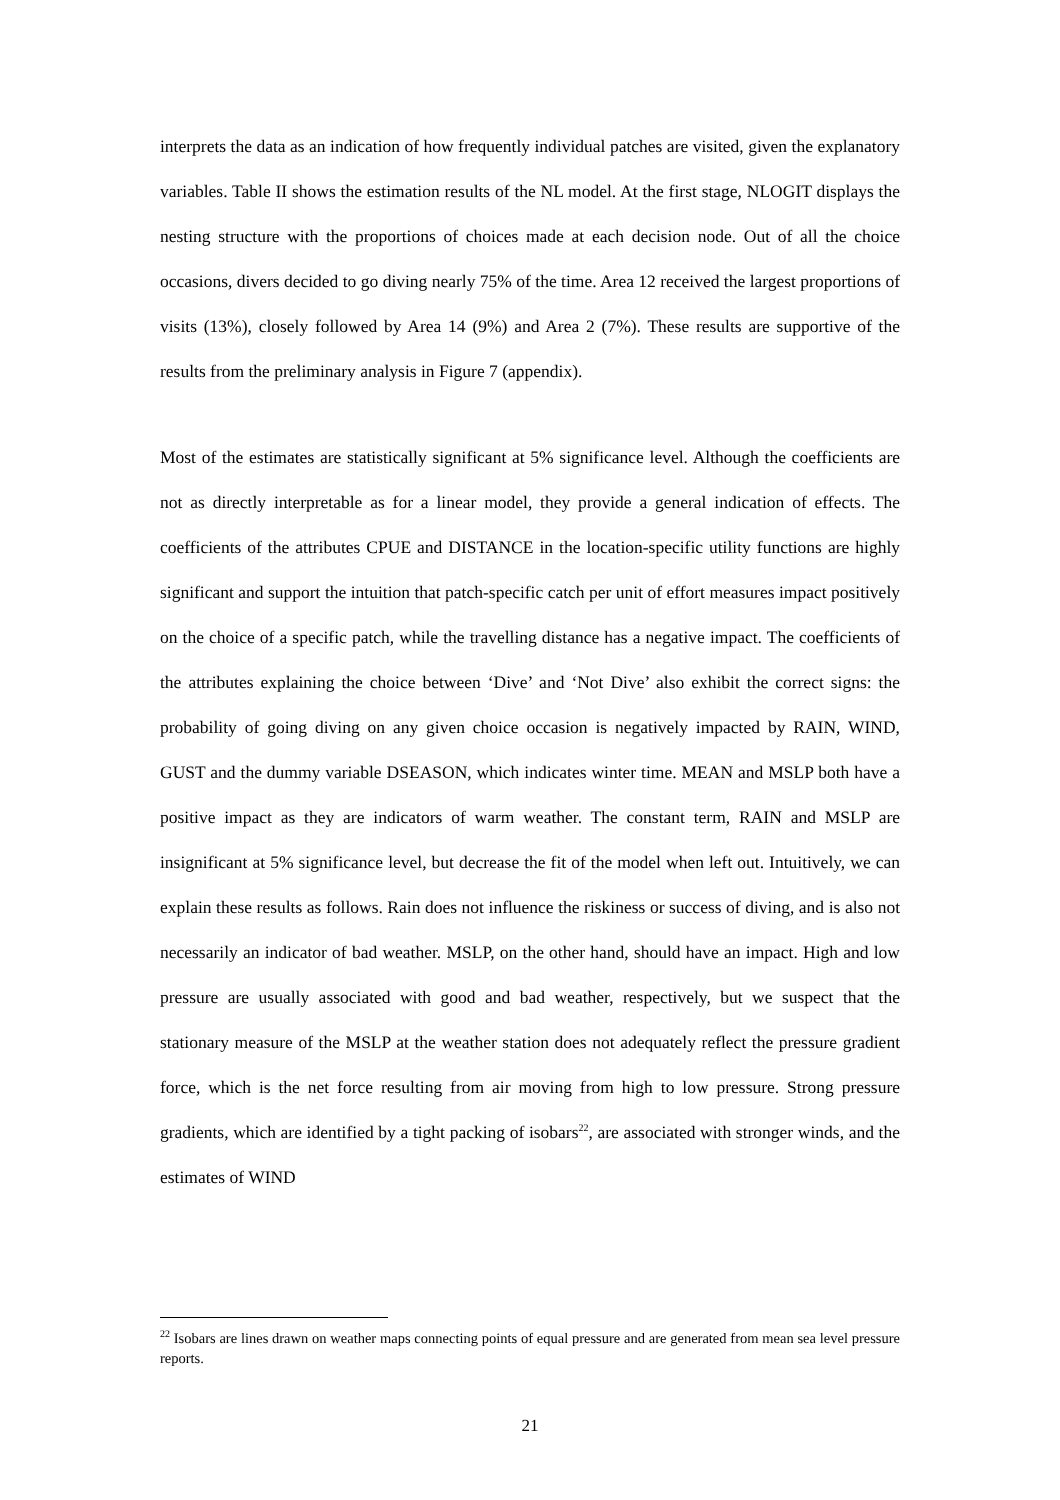interprets the data as an indication of how frequently individual patches are visited, given the explanatory variables. Table II shows the estimation results of the NL model. At the first stage, NLOGIT displays the nesting structure with the proportions of choices made at each decision node. Out of all the choice occasions, divers decided to go diving nearly 75% of the time. Area 12 received the largest proportions of visits (13%), closely followed by Area 14 (9%) and Area 2 (7%). These results are supportive of the results from the preliminary analysis in Figure 7 (appendix).
Most of the estimates are statistically significant at 5% significance level. Although the coefficients are not as directly interpretable as for a linear model, they provide a general indication of effects. The coefficients of the attributes CPUE and DISTANCE in the location-specific utility functions are highly significant and support the intuition that patch-specific catch per unit of effort measures impact positively on the choice of a specific patch, while the travelling distance has a negative impact. The coefficients of the attributes explaining the choice between ‘Dive’ and ‘Not Dive’ also exhibit the correct signs: the probability of going diving on any given choice occasion is negatively impacted by RAIN, WIND, GUST and the dummy variable DSEASON, which indicates winter time. MEAN and MSLP both have a positive impact as they are indicators of warm weather. The constant term, RAIN and MSLP are insignificant at 5% significance level, but decrease the fit of the model when left out. Intuitively, we can explain these results as follows. Rain does not influence the riskiness or success of diving, and is also not necessarily an indicator of bad weather. MSLP, on the other hand, should have an impact. High and low pressure are usually associated with good and bad weather, respectively, but we suspect that the stationary measure of the MSLP at the weather station does not adequately reflect the pressure gradient force, which is the net force resulting from air moving from high to low pressure. Strong pressure gradients, which are identified by a tight packing of isobars<sup>22</sup>, are associated with stronger winds, and the estimates of WIND
<sup>22</sup> Isobars are lines drawn on weather maps connecting points of equal pressure and are generated from mean sea level pressure reports.
21